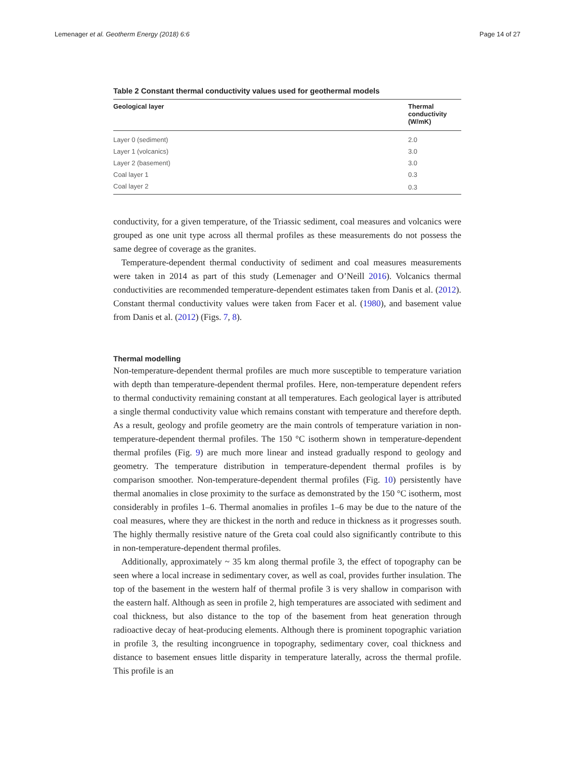Lemenager et al. Geotherm Energy (2018) 6:6 Page 14 of 27
Table 2 Constant thermal conductivity values used for geothermal models
| Geological layer | Thermal conductivity (W/mK) |
| --- | --- |
| Layer 0 (sediment) | 2.0 |
| Layer 1 (volcanics) | 3.0 |
| Layer 2 (basement) | 3.0 |
| Coal layer 1 | 0.3 |
| Coal layer 2 | 0.3 |
conductivity, for a given temperature, of the Triassic sediment, coal measures and volcanics were grouped as one unit type across all thermal profiles as these measurements do not possess the same degree of coverage as the granites.
Temperature-dependent thermal conductivity of sediment and coal measures measurements were taken in 2014 as part of this study (Lemenager and O’Neill 2016). Volcanics thermal conductivities are recommended temperature-dependent estimates taken from Danis et al. (2012). Constant thermal conductivity values were taken from Facer et al. (1980), and basement value from Danis et al. (2012) (Figs. 7, 8).
Thermal modelling
Non-temperature-dependent thermal profiles are much more susceptible to temperature variation with depth than temperature-dependent thermal profiles. Here, non-temperature dependent refers to thermal conductivity remaining constant at all temperatures. Each geological layer is attributed a single thermal conductivity value which remains constant with temperature and therefore depth. As a result, geology and profile geometry are the main controls of temperature variation in non-temperature-dependent thermal profiles. The 150 °C isotherm shown in temperature-dependent thermal profiles (Fig. 9) are much more linear and instead gradually respond to geology and geometry. The temperature distribution in temperature-dependent thermal profiles is by comparison smoother. Non-temperature-dependent thermal profiles (Fig. 10) persistently have thermal anomalies in close proximity to the surface as demonstrated by the 150 °C isotherm, most considerably in profiles 1–6. Thermal anomalies in profiles 1–6 may be due to the nature of the coal measures, where they are thickest in the north and reduce in thickness as it progresses south. The highly thermally resistive nature of the Greta coal could also significantly contribute to this in non-temperature-dependent thermal profiles.
Additionally, approximately ~ 35 km along thermal profile 3, the effect of topography can be seen where a local increase in sedimentary cover, as well as coal, provides further insulation. The top of the basement in the western half of thermal profile 3 is very shallow in comparison with the eastern half. Although as seen in profile 2, high temperatures are associated with sediment and coal thickness, but also distance to the top of the basement from heat generation through radioactive decay of heat-producing elements. Although there is prominent topographic variation in profile 3, the resulting incongruence in topography, sedimentary cover, coal thickness and distance to basement ensues little disparity in temperature laterally, across the thermal profile. This profile is an